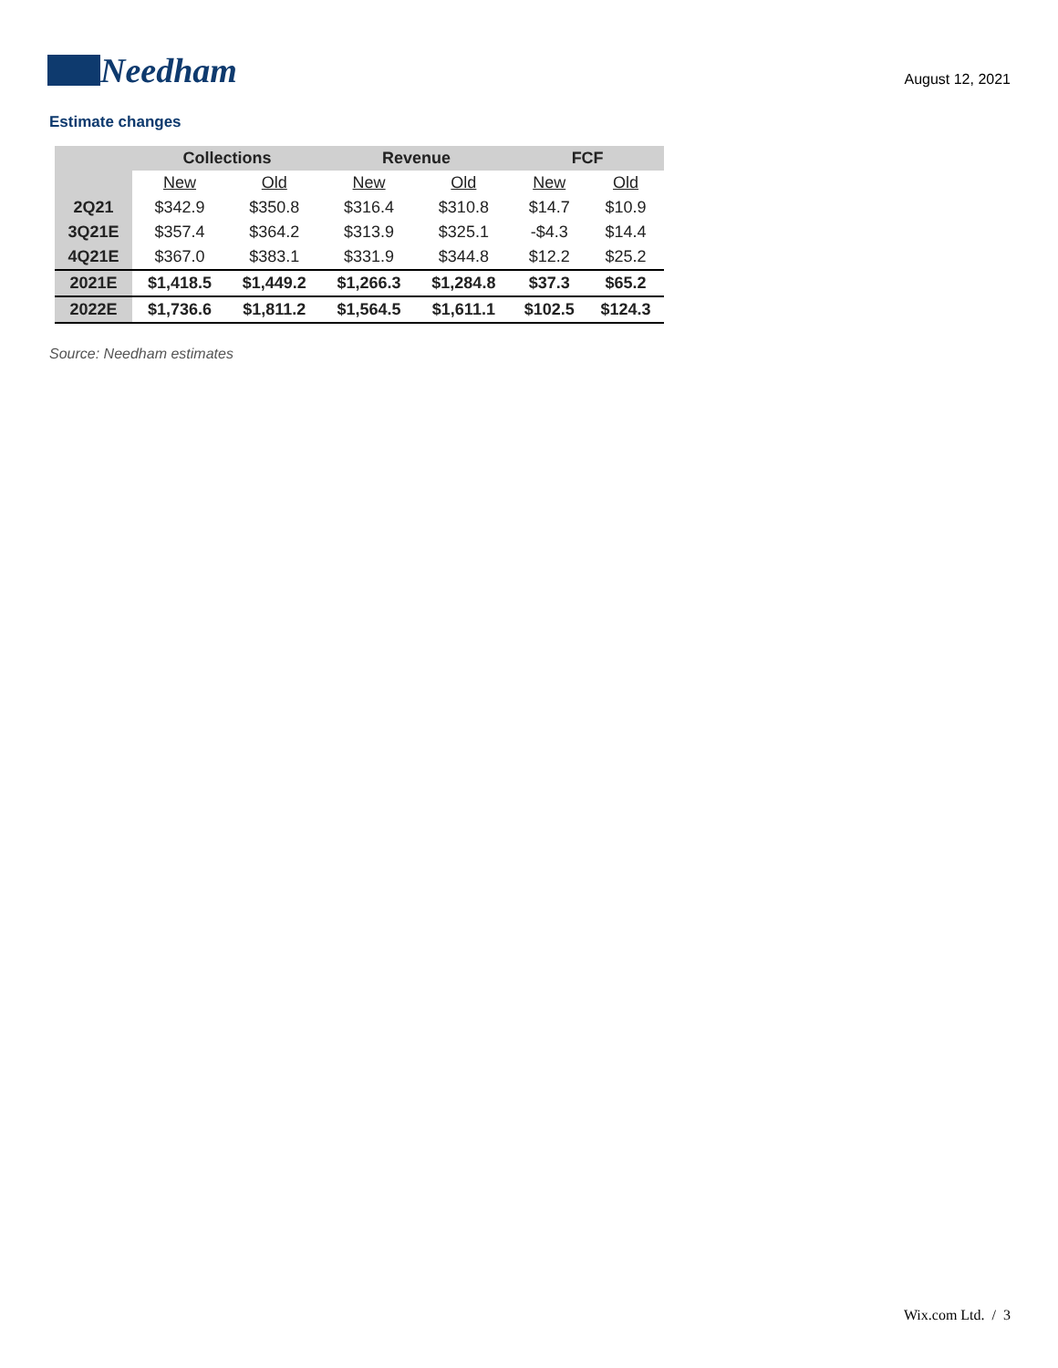Needham
August 12, 2021
Estimate changes
| | Collections | | Revenue | | FCF | |
| --- | --- | --- | --- | --- | --- | --- |
| | New | Old | New | Old | New | Old |
| 2Q21 | $342.9 | $350.8 | $316.4 | $310.8 | $14.7 | $10.9 |
| 3Q21E | $357.4 | $364.2 | $313.9 | $325.1 | -$4.3 | $14.4 |
| 4Q21E | $367.0 | $383.1 | $331.9 | $344.8 | $12.2 | $25.2 |
| 2021E | $1,418.5 | $1,449.2 | $1,266.3 | $1,284.8 | $37.3 | $65.2 |
| 2022E | $1,736.6 | $1,811.2 | $1,564.5 | $1,611.1 | $102.5 | $124.3 |
Source: Needham estimates
Wix.com Ltd. / 3